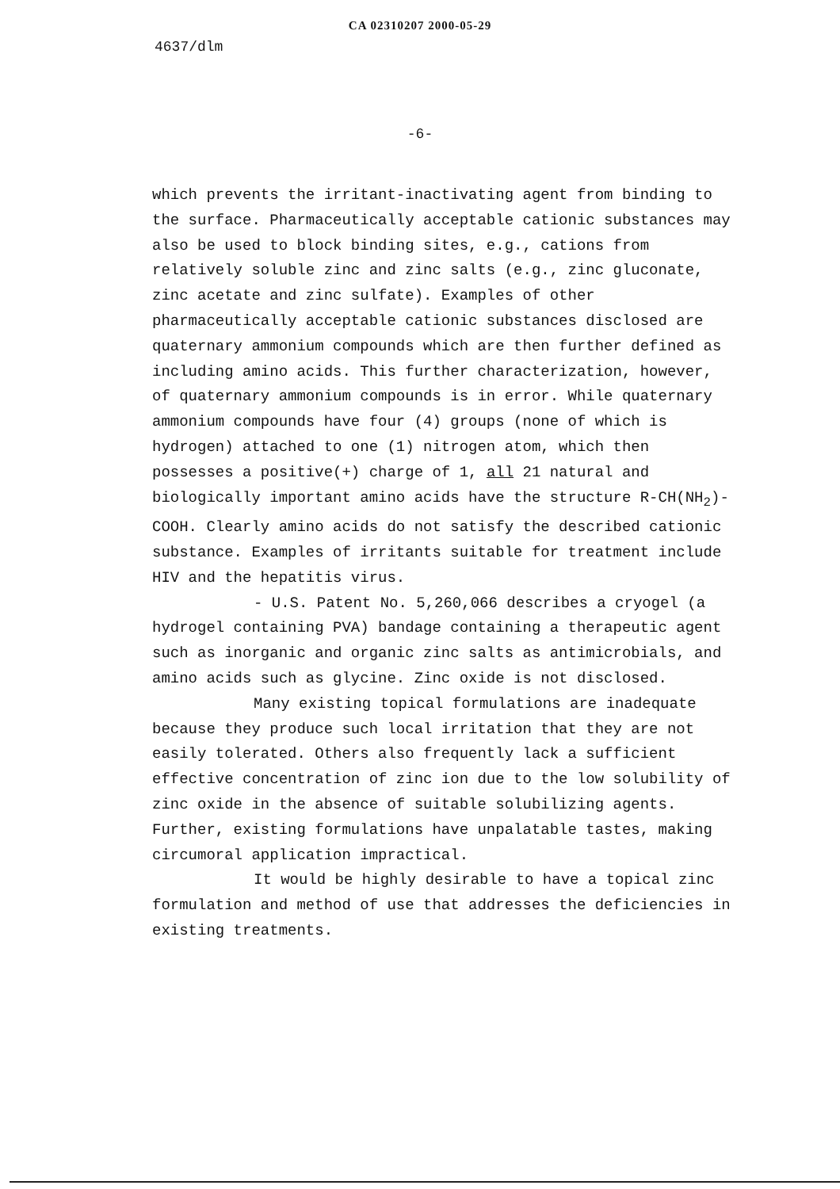CA 02310207 2000-05-29
4637/dlm
-6-
which prevents the irritant-inactivating agent from binding to the surface. Pharmaceutically acceptable cationic substances may also be used to block binding sites, e.g., cations from relatively soluble zinc and zinc salts (e.g., zinc gluconate, zinc acetate and zinc sulfate). Examples of other pharmaceutically acceptable cationic substances disclosed are quaternary ammonium compounds which are then further defined as including amino acids. This further characterization, however, of quaternary ammonium compounds is in error. While quaternary ammonium compounds have four (4) groups (none of which is hydrogen) attached to one (1) nitrogen atom, which then possesses a positive(+) charge of 1, all 21 natural and biologically important amino acids have the structure R-CH(NH<sub>2</sub>)-COOH. Clearly amino acids do not satisfy the described cationic substance. Examples of irritants suitable for treatment include HIV and the hepatitis virus.
- U.S. Patent No. 5,260,066 describes a cryogel (a hydrogel containing PVA) bandage containing a therapeutic agent such as inorganic and organic zinc salts as antimicrobials, and amino acids such as glycine. Zinc oxide is not disclosed.
Many existing topical formulations are inadequate because they produce such local irritation that they are not easily tolerated. Others also frequently lack a sufficient effective concentration of zinc ion due to the low solubility of zinc oxide in the absence of suitable solubilizing agents. Further, existing formulations have unpalatable tastes, making circumoral application impractical.
It would be highly desirable to have a topical zinc formulation and method of use that addresses the deficiencies in existing treatments.